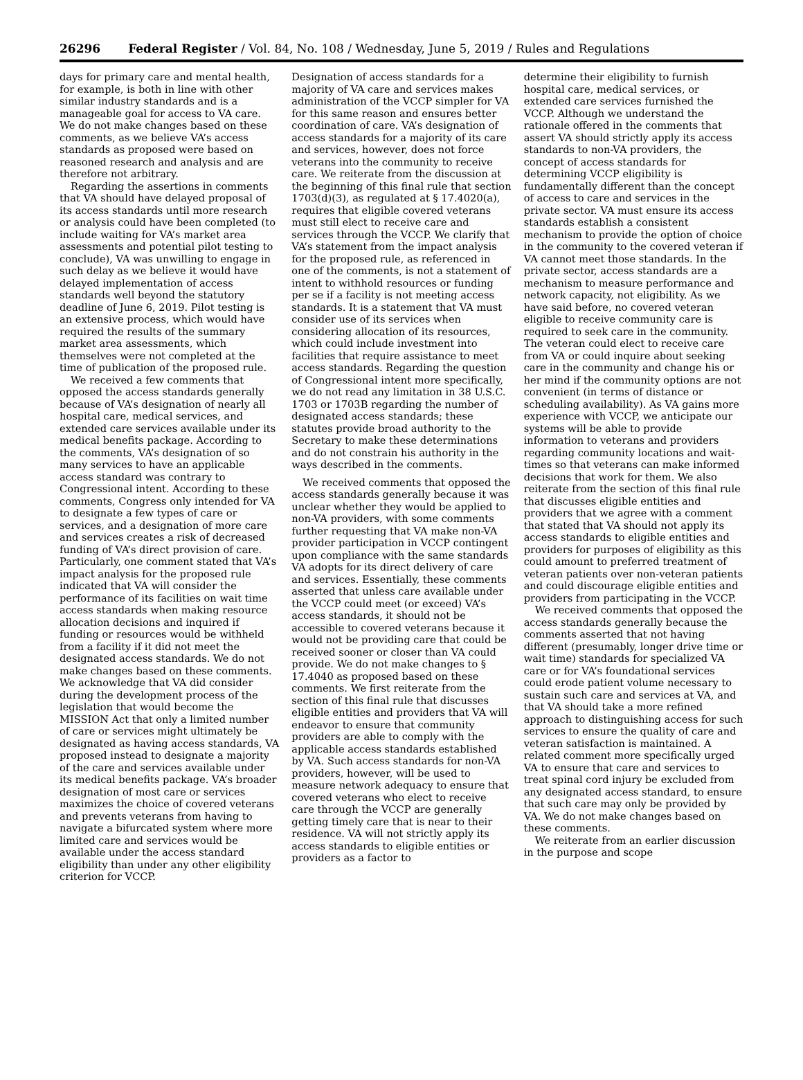26296 Federal Register / Vol. 84, No. 108 / Wednesday, June 5, 2019 / Rules and Regulations
days for primary care and mental health, for example, is both in line with other similar industry standards and is a manageable goal for access to VA care. We do not make changes based on these comments, as we believe VA’s access standards as proposed were based on reasoned research and analysis and are therefore not arbitrary.
Regarding the assertions in comments that VA should have delayed proposal of its access standards until more research or analysis could have been completed (to include waiting for VA’s market area assessments and potential pilot testing to conclude), VA was unwilling to engage in such delay as we believe it would have delayed implementation of access standards well beyond the statutory deadline of June 6, 2019. Pilot testing is an extensive process, which would have required the results of the summary market area assessments, which themselves were not completed at the time of publication of the proposed rule.
We received a few comments that opposed the access standards generally because of VA’s designation of nearly all hospital care, medical services, and extended care services available under its medical benefits package. According to the comments, VA’s designation of so many services to have an applicable access standard was contrary to Congressional intent. According to these comments, Congress only intended for VA to designate a few types of care or services, and a designation of more care and services creates a risk of decreased funding of VA’s direct provision of care. Particularly, one comment stated that VA’s impact analysis for the proposed rule indicated that VA will consider the performance of its facilities on wait time access standards when making resource allocation decisions and inquired if funding or resources would be withheld from a facility if it did not meet the designated access standards. We do not make changes based on these comments. We acknowledge that VA did consider during the development process of the legislation that would become the MISSION Act that only a limited number of care or services might ultimately be designated as having access standards, VA proposed instead to designate a majority of the care and services available under its medical benefits package. VA’s broader designation of most care or services maximizes the choice of covered veterans and prevents veterans from having to navigate a bifurcated system where more limited care and services would be available under the access standard eligibility than under any other eligibility criterion for VCCP.
Designation of access standards for a majority of VA care and services makes administration of the VCCP simpler for VA for this same reason and ensures better coordination of care. VA’s designation of access standards for a majority of its care and services, however, does not force veterans into the community to receive care. We reiterate from the discussion at the beginning of this final rule that section 1703(d)(3), as regulated at § 17.4020(a), requires that eligible covered veterans must still elect to receive care and services through the VCCP. We clarify that VA’s statement from the impact analysis for the proposed rule, as referenced in one of the comments, is not a statement of intent to withhold resources or funding per se if a facility is not meeting access standards. It is a statement that VA must consider use of its services when considering allocation of its resources, which could include investment into facilities that require assistance to meet access standards. Regarding the question of Congressional intent more specifically, we do not read any limitation in 38 U.S.C. 1703 or 1703B regarding the number of designated access standards; these statutes provide broad authority to the Secretary to make these determinations and do not constrain his authority in the ways described in the comments.
We received comments that opposed the access standards generally because it was unclear whether they would be applied to non-VA providers, with some comments further requesting that VA make non-VA provider participation in VCCP contingent upon compliance with the same standards VA adopts for its direct delivery of care and services. Essentially, these comments asserted that unless care available under the VCCP could meet (or exceed) VA’s access standards, it should not be accessible to covered veterans because it would not be providing care that could be received sooner or closer than VA could provide. We do not make changes to § 17.4040 as proposed based on these comments. We first reiterate from the section of this final rule that discusses eligible entities and providers that VA will endeavor to ensure that community providers are able to comply with the applicable access standards established by VA. Such access standards for non-VA providers, however, will be used to measure network adequacy to ensure that covered veterans who elect to receive care through the VCCP are generally getting timely care that is near to their residence. VA will not strictly apply its access standards to eligible entities or providers as a factor to
determine their eligibility to furnish hospital care, medical services, or extended care services furnished the VCCP. Although we understand the rationale offered in the comments that assert VA should strictly apply its access standards to non-VA providers, the concept of access standards for determining VCCP eligibility is fundamentally different than the concept of access to care and services in the private sector. VA must ensure its access standards establish a consistent mechanism to provide the option of choice in the community to the covered veteran if VA cannot meet those standards. In the private sector, access standards are a mechanism to measure performance and network capacity, not eligibility. As we have said before, no covered veteran eligible to receive community care is required to seek care in the community. The veteran could elect to receive care from VA or could inquire about seeking care in the community and change his or her mind if the community options are not convenient (in terms of distance or scheduling availability). As VA gains more experience with VCCP, we anticipate our systems will be able to provide information to veterans and providers regarding community locations and wait-times so that veterans can make informed decisions that work for them. We also reiterate from the section of this final rule that discusses eligible entities and providers that we agree with a comment that stated that VA should not apply its access standards to eligible entities and providers for purposes of eligibility as this could amount to preferred treatment of veteran patients over non-veteran patients and could discourage eligible entities and providers from participating in the VCCP.
We received comments that opposed the access standards generally because the comments asserted that not having different (presumably, longer drive time or wait time) standards for specialized VA care or for VA’s foundational services could erode patient volume necessary to sustain such care and services at VA, and that VA should take a more refined approach to distinguishing access for such services to ensure the quality of care and veteran satisfaction is maintained. A related comment more specifically urged VA to ensure that care and services to treat spinal cord injury be excluded from any designated access standard, to ensure that such care may only be provided by VA. We do not make changes based on these comments.
We reiterate from an earlier discussion in the purpose and scope